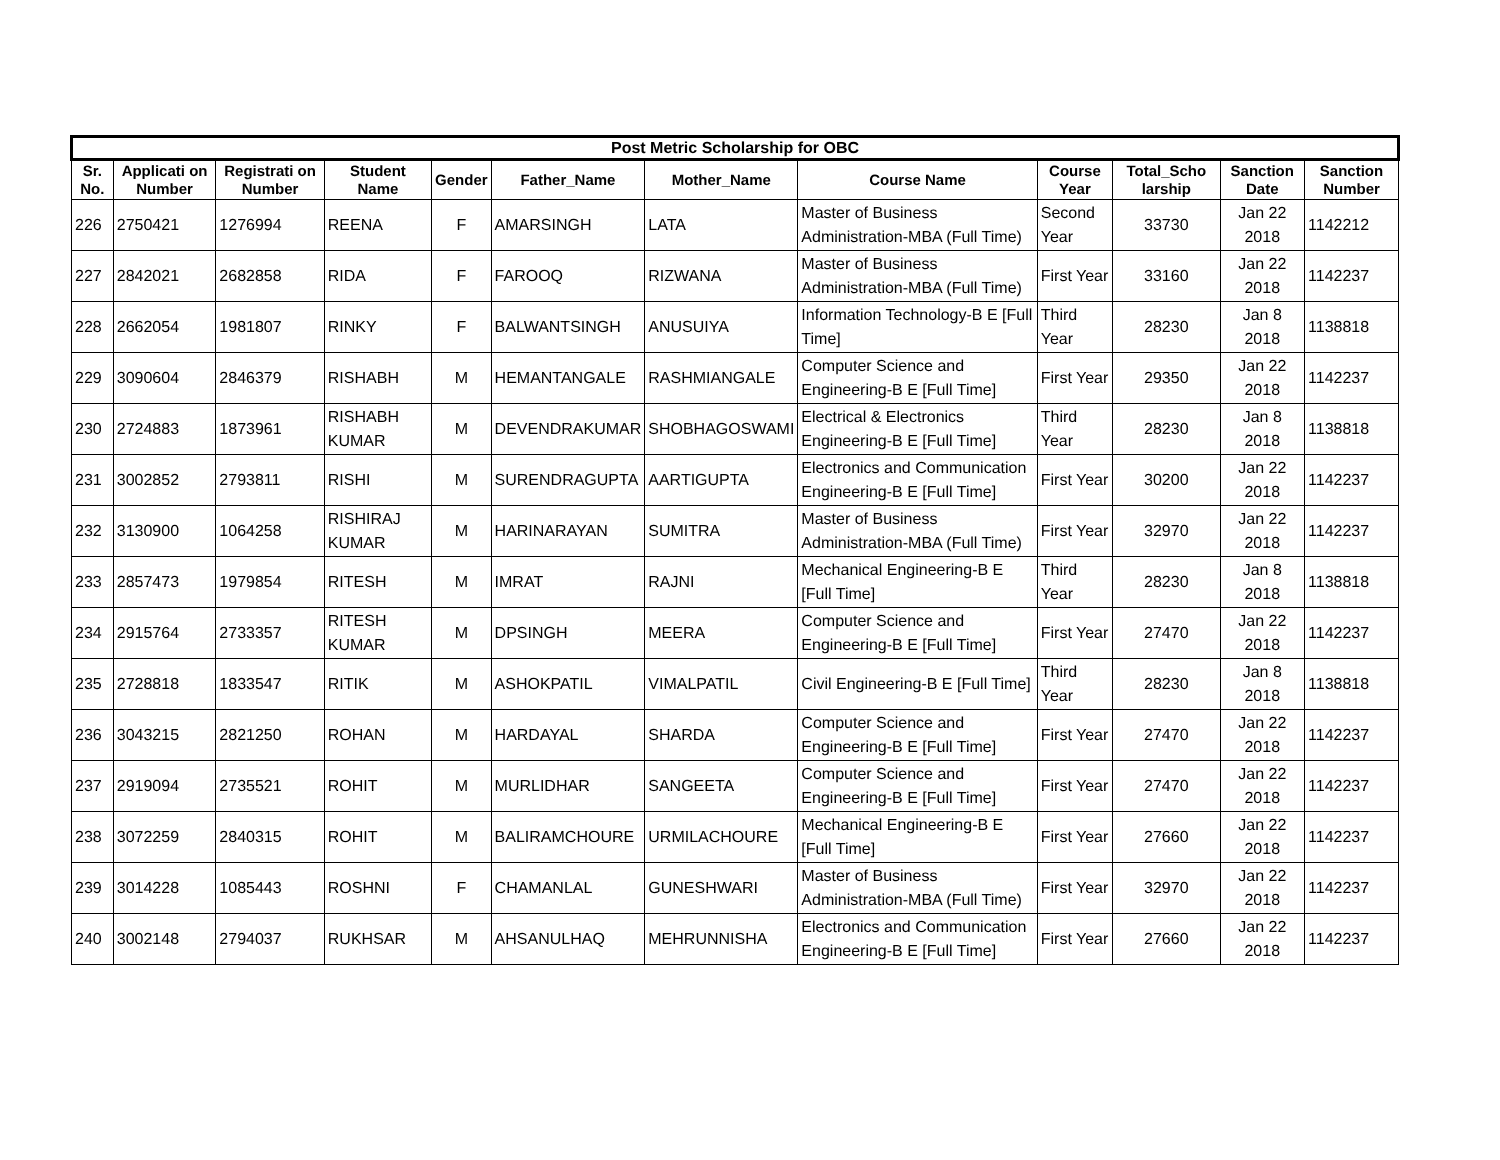| Post Metric Scholarship for OBC | | | | | | | | | | | |
| --- | --- | --- | --- | --- | --- | --- | --- | --- | --- | --- | --- |
| Sr. No. | Applicati on Number | Registrati on Number | Student Name | Gender | Father_Name | Mother_Name | Course Name | Course Year | Total_Scho larship | Sanction Date | Sanction Number |
| 226 | 2750421 | 1276994 | REENA | F | AMARSINGH | LATA | Master of Business Administration-MBA (Full Time) | Second Year | 33730 | Jan 22 2018 | 1142212 |
| 227 | 2842021 | 2682858 | RIDA | F | FAROOQ | RIZWANA | Master of Business Administration-MBA (Full Time) | First Year | 33160 | Jan 22 2018 | 1142237 |
| 228 | 2662054 | 1981807 | RINKY | F | BALWANTSINGH | ANUSUIYA | Information Technology-B E [Full Time] | Third Year | 28230 | Jan 8 2018 | 1138818 |
| 229 | 3090604 | 2846379 | RISHABH | M | HEMANTANGALE | RASHMIANGALE | Computer Science and Engineering-B E [Full Time] | First Year | 29350 | Jan 22 2018 | 1142237 |
| 230 | 2724883 | 1873961 | RISHABH KUMAR | M | DEVENDRAKUMAR | SHOBHAGOSWAMI | Electrical & Electronics Engineering-B E [Full Time] | Third Year | 28230 | Jan 8 2018 | 1138818 |
| 231 | 3002852 | 2793811 | RISHI | M | SURENDRAGUPTA | AARTIGUPTA | Electronics and Communication Engineering-B E [Full Time] | First Year | 30200 | Jan 22 2018 | 1142237 |
| 232 | 3130900 | 1064258 | RISHIRAJ KUMAR | M | HARINARAYAN | SUMITRA | Master of Business Administration-MBA (Full Time) | First Year | 32970 | Jan 22 2018 | 1142237 |
| 233 | 2857473 | 1979854 | RITESH | M | IMRAT | RAJNI | Mechanical Engineering-B E [Full Time] | Third Year | 28230 | Jan 8 2018 | 1138818 |
| 234 | 2915764 | 2733357 | RITESH KUMAR | M | DPSINGH | MEERA | Computer Science and Engineering-B E [Full Time] | First Year | 27470 | Jan 22 2018 | 1142237 |
| 235 | 2728818 | 1833547 | RITIK | M | ASHOKPATIL | VIMALPATIL | Civil Engineering-B E [Full Time] | Third Year | 28230 | Jan 8 2018 | 1138818 |
| 236 | 3043215 | 2821250 | ROHAN | M | HARDAYAL | SHARDA | Computer Science and Engineering-B E [Full Time] | First Year | 27470 | Jan 22 2018 | 1142237 |
| 237 | 2919094 | 2735521 | ROHIT | M | MURLIDHAR | SANGEETA | Computer Science and Engineering-B E [Full Time] | First Year | 27470 | Jan 22 2018 | 1142237 |
| 238 | 3072259 | 2840315 | ROHIT | M | BALIRAMCHOURE | URMILACHOURE | Mechanical Engineering-B E [Full Time] | First Year | 27660 | Jan 22 2018 | 1142237 |
| 239 | 3014228 | 1085443 | ROSHNI | F | CHAMANLAL | GUNESHWARI | Master of Business Administration-MBA (Full Time) | First Year | 32970 | Jan 22 2018 | 1142237 |
| 240 | 3002148 | 2794037 | RUKHSAR | M | AHSANULHAQ | MEHRUNNISHA | Electronics and Communication Engineering-B E [Full Time] | First Year | 27660 | Jan 22 2018 | 1142237 |